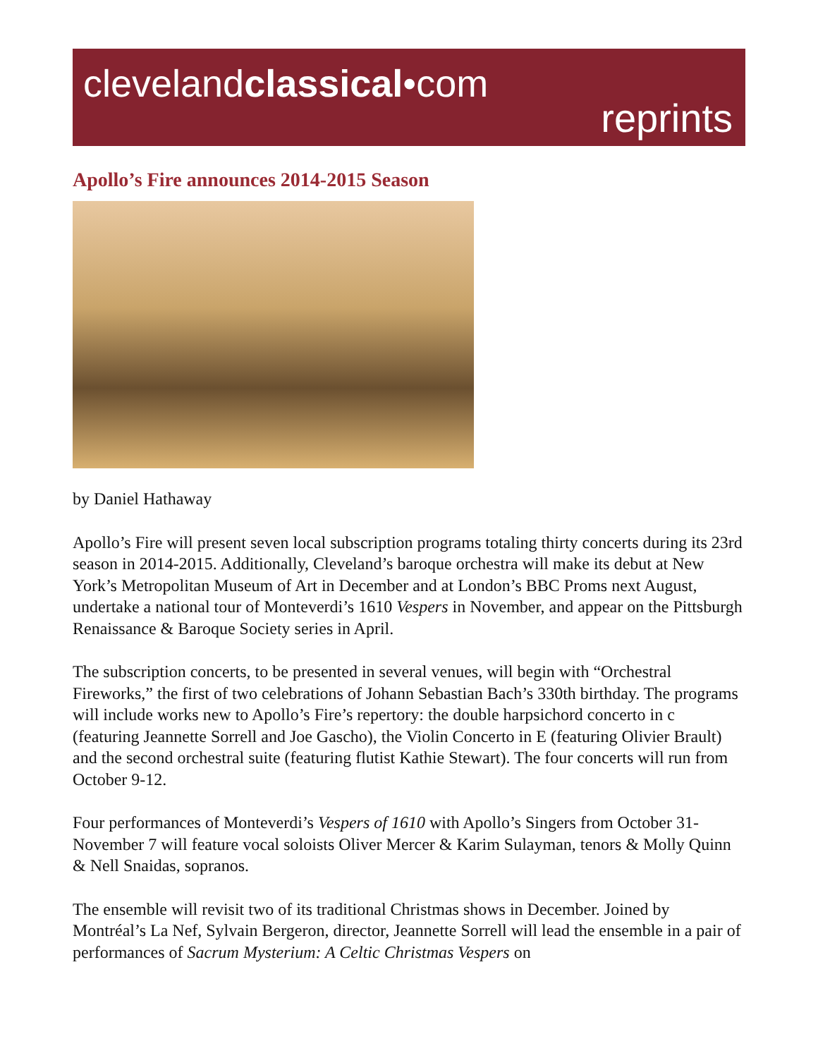clevelandclassical•com
reprints
Apollo’s Fire announces 2014-2015 Season
by Daniel Hathaway
Apollo’s Fire will present seven local subscription programs totaling thirty concerts during its 23rd season in 2014-2015. Additionally, Cleveland’s baroque orchestra will make its debut at New York’s Metropolitan Museum of Art in December and at London’s BBC Proms next August, undertake a national tour of Monteverdi’s 1610 Vespers in November, and appear on the Pittsburgh Renaissance & Baroque Society series in April.
The subscription concerts, to be presented in several venues, will begin with “Orchestral Fireworks,” the first of two celebrations of Johann Sebastian Bach’s 330th birthday. The programs will include works new to Apollo’s Fire’s repertory: the double harpsichord concerto in c (featuring Jeannette Sorrell and Joe Gascho), the Violin Concerto in E (featuring Olivier Brault) and the second orchestral suite (featuring flutist Kathie Stewart). The four concerts will run from October 9-12.
Four performances of Monteverdi’s Vespers of 1610 with Apollo’s Singers from October 31-November 7 will feature vocal soloists Oliver Mercer & Karim Sulayman, tenors & Molly Quinn & Nell Snaidas, sopranos.
The ensemble will revisit two of its traditional Christmas shows in December. Joined by Montréal’s La Nef, Sylvain Bergeron, director, Jeannette Sorrell will lead the ensemble in a pair of performances of Sacrum Mysterium: A Celtic Christmas Vespers on